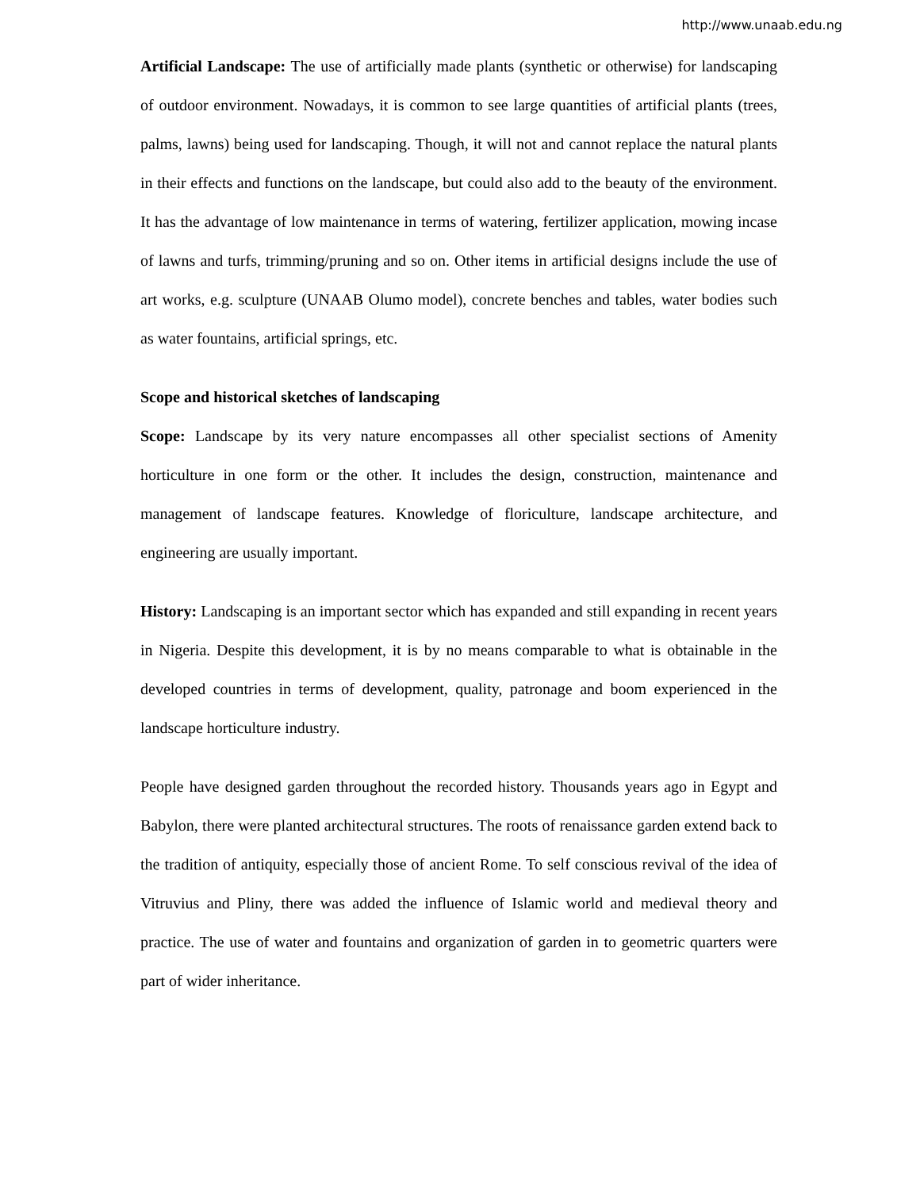http://www.unaab.edu.ng
Artificial Landscape: The use of artificially made plants (synthetic or otherwise) for landscaping of outdoor environment. Nowadays, it is common to see large quantities of artificial plants (trees, palms, lawns) being used for landscaping. Though, it will not and cannot replace the natural plants in their effects and functions on the landscape, but could also add to the beauty of the environment. It has the advantage of low maintenance in terms of watering, fertilizer application, mowing incase of lawns and turfs, trimming/pruning and so on. Other items in artificial designs include the use of art works, e.g. sculpture (UNAAB Olumo model), concrete benches and tables, water bodies such as water fountains, artificial springs, etc.
Scope and historical sketches of landscaping
Scope: Landscape by its very nature encompasses all other specialist sections of Amenity horticulture in one form or the other. It includes the design, construction, maintenance and management of landscape features. Knowledge of floriculture, landscape architecture, and engineering are usually important.
History: Landscaping is an important sector which has expanded and still expanding in recent years in Nigeria. Despite this development, it is by no means comparable to what is obtainable in the developed countries in terms of development, quality, patronage and boom experienced in the landscape horticulture industry.
People have designed garden throughout the recorded history. Thousands years ago in Egypt and Babylon, there were planted architectural structures. The roots of renaissance garden extend back to the tradition of antiquity, especially those of ancient Rome. To self conscious revival of the idea of Vitruvius and Pliny, there was added the influence of Islamic world and medieval theory and practice. The use of water and fountains and organization of garden in to geometric quarters were part of wider inheritance.